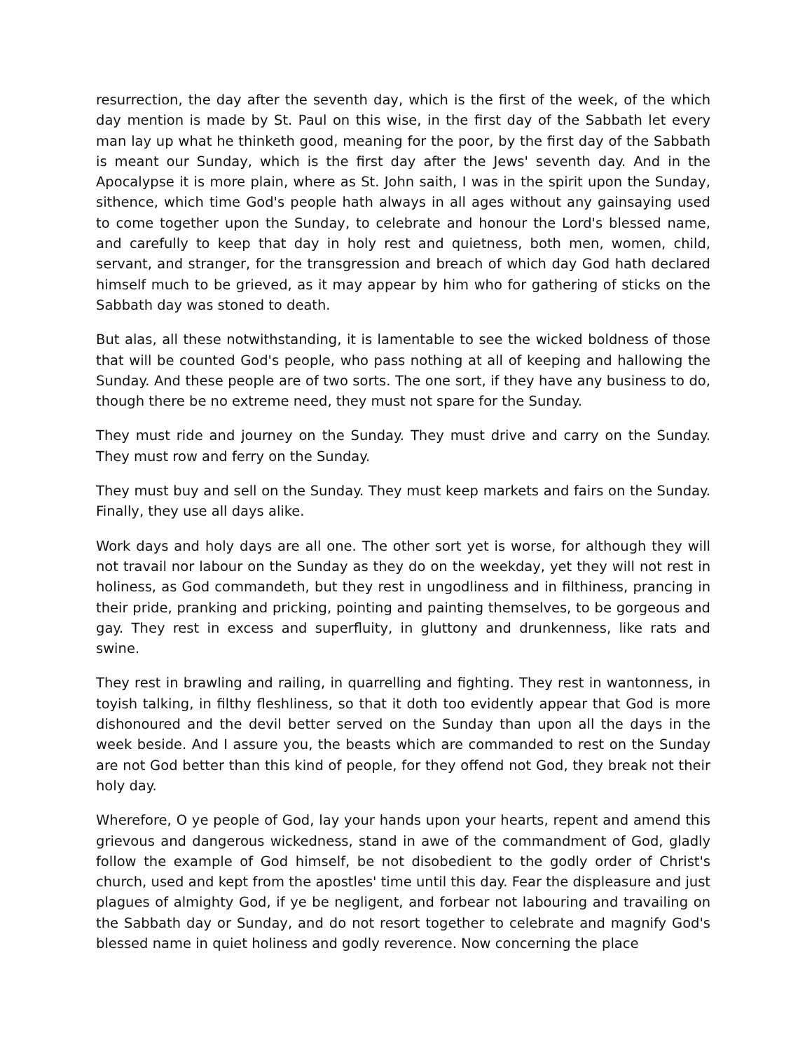resurrection, the day after the seventh day, which is the first of the week, of the which day mention is made by St. Paul on this wise, in the first day of the Sabbath let every man lay up what he thinketh good, meaning for the poor, by the first day of the Sabbath is meant our Sunday, which is the first day after the Jews' seventh day. And in the Apocalypse it is more plain, where as St. John saith, I was in the spirit upon the Sunday, sithence, which time God's people hath always in all ages without any gainsaying used to come together upon the Sunday, to celebrate and honour the Lord's blessed name, and carefully to keep that day in holy rest and quietness, both men, women, child, servant, and stranger, for the transgression and breach of which day God hath declared himself much to be grieved, as it may appear by him who for gathering of sticks on the Sabbath day was stoned to death.
But alas, all these notwithstanding, it is lamentable to see the wicked boldness of those that will be counted God's people, who pass nothing at all of keeping and hallowing the Sunday. And these people are of two sorts. The one sort, if they have any business to do, though there be no extreme need, they must not spare for the Sunday.
They must ride and journey on the Sunday. They must drive and carry on the Sunday. They must row and ferry on the Sunday.
They must buy and sell on the Sunday. They must keep markets and fairs on the Sunday. Finally, they use all days alike.
Work days and holy days are all one. The other sort yet is worse, for although they will not travail nor labour on the Sunday as they do on the weekday, yet they will not rest in holiness, as God commandeth, but they rest in ungodliness and in filthiness, prancing in their pride, pranking and pricking, pointing and painting themselves, to be gorgeous and gay. They rest in excess and superfluity, in gluttony and drunkenness, like rats and swine.
They rest in brawling and railing, in quarrelling and fighting. They rest in wantonness, in toyish talking, in filthy fleshliness, so that it doth too evidently appear that God is more dishonoured and the devil better served on the Sunday than upon all the days in the week beside. And I assure you, the beasts which are commanded to rest on the Sunday are not God better than this kind of people, for they offend not God, they break not their holy day.
Wherefore, O ye people of God, lay your hands upon your hearts, repent and amend this grievous and dangerous wickedness, stand in awe of the commandment of God, gladly follow the example of God himself, be not disobedient to the godly order of Christ's church, used and kept from the apostles' time until this day. Fear the displeasure and just plagues of almighty God, if ye be negligent, and forbear not labouring and travailing on the Sabbath day or Sunday, and do not resort together to celebrate and magnify God's blessed name in quiet holiness and godly reverence. Now concerning the place